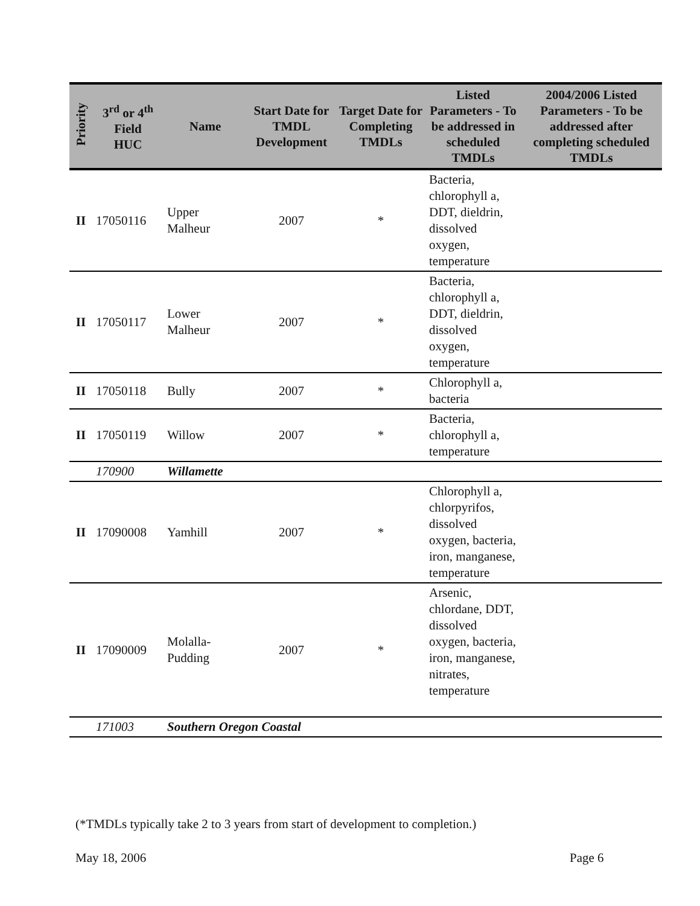| Priority | 3<sup>rd</sup> or 4<sup>th</sup> Field HUC | Name | Start Date for TMDL Development | Target Date for Completing TMDLs | Listed Parameters - To be addressed in scheduled TMDLs | 2004/2006 Listed Parameters - To be addressed after completing scheduled TMDLs |
| --- | --- | --- | --- | --- | --- | --- |
| II | 17050116 | Upper Malheur | 2007 | * | Bacteria, chlorophyll a, DDT, dieldrin, dissolved oxygen, temperature | |
| II | 17050117 | Lower Malheur | 2007 | * | Bacteria, chlorophyll a, DDT, dieldrin, dissolved oxygen, temperature | |
| II | 17050118 | Bully | 2007 | * | Chlorophyll a, bacteria | |
| II | 17050119 | Willow | 2007 | * | Bacteria, chlorophyll a, temperature | |
| | 170900 | Willamette | | | | |
| II | 17090008 | Yamhill | 2007 | * | Chlorophyll a, chlorpyrifos, dissolved oxygen, bacteria, iron, manganese, temperature | |
| II | 17090009 | Molalla-Pudding | 2007 | * | Arsenic, chlordane, DDT, dissolved oxygen, bacteria, iron, manganese, nitrates, temperature | |
| | 171003 | Southern Oregon Coastal | | | | |
(*TMDLs typically take 2 to 3 years from start of development to completion.)
May 18, 2006 Page 6